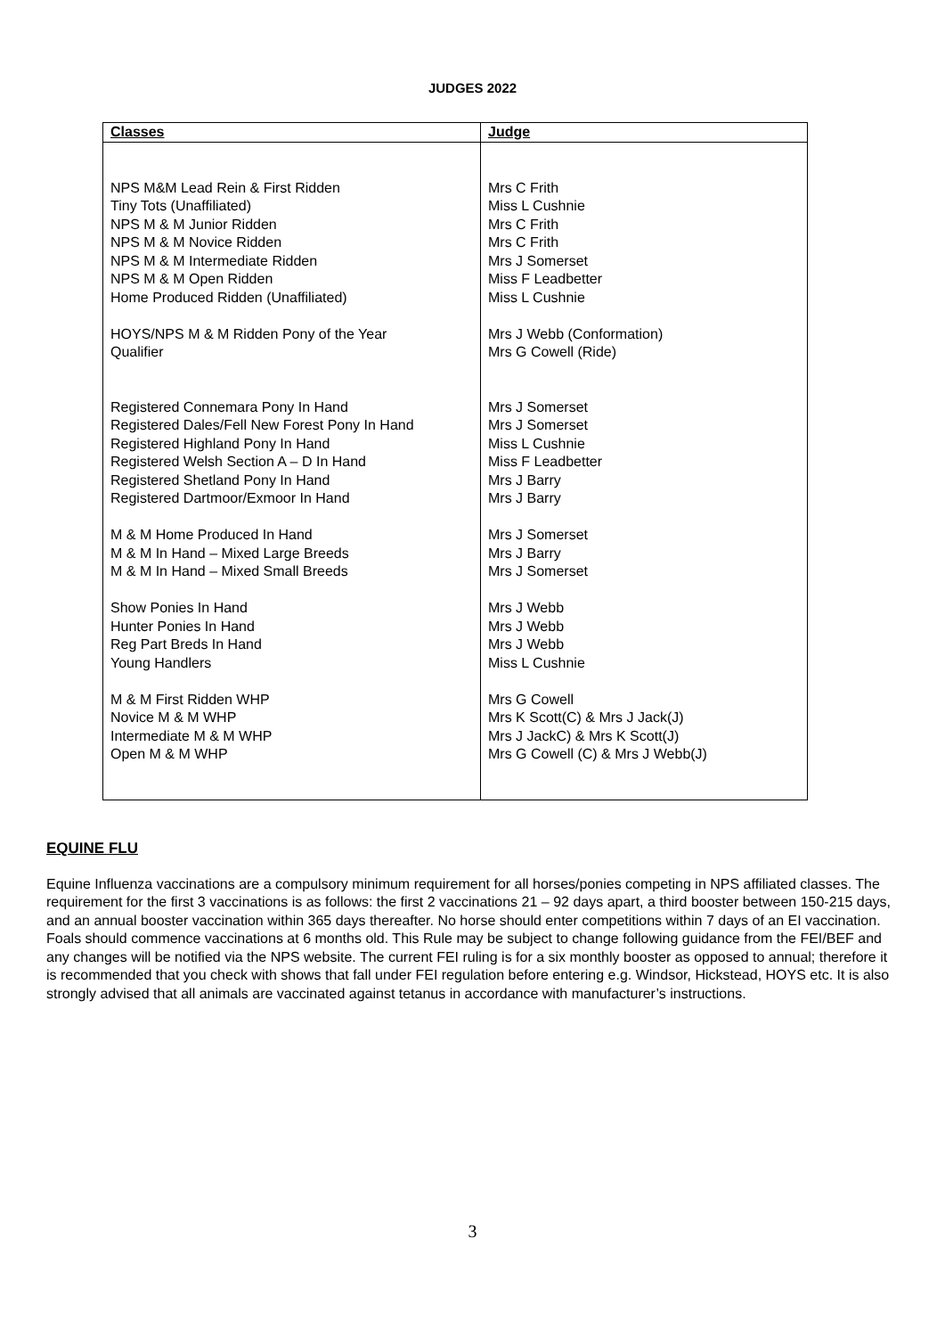JUDGES 2022
| Classes | Judge |
| --- | --- |
| NPS M&M Lead Rein & First Ridden Tiny Tots (Unaffiliated) NPS M & M Junior Ridden NPS M & M Novice Ridden NPS M & M Intermediate Ridden NPS M & M Open Ridden Home Produced Ridden (Unaffiliated) HOYS/NPS M & M Ridden Pony of the Year Qualifier Registered Connemara Pony In Hand Registered Dales/Fell New Forest Pony In Hand Registered Highland Pony In Hand Registered Welsh Section A – D In Hand Registered Shetland Pony In Hand Registered Dartmoor/Exmoor In Hand M & M Home Produced In Hand M & M In Hand – Mixed Large Breeds M & M In Hand – Mixed Small Breeds Show Ponies In Hand Hunter Ponies In Hand Reg Part Breds In Hand Young Handlers M & M First Ridden WHP Novice M & M WHP Intermediate M & M WHP Open M & M WHP | Mrs C Frith Miss L Cushnie Mrs C Frith Mrs C Frith Mrs J Somerset Miss F Leadbetter Miss L Cushnie Mrs J Webb (Conformation) Mrs G Cowell (Ride) Mrs J Somerset Mrs J Somerset Miss L Cushnie Miss F Leadbetter Mrs J Barry Mrs J Barry Mrs J Somerset Mrs J Barry Mrs J Somerset Mrs J Webb Mrs J Webb Mrs J Webb Miss L Cushnie Mrs G Cowell Mrs K Scott(C) & Mrs J Jack(J) Mrs J JackC) & Mrs K Scott(J) Mrs G Cowell (C) & Mrs J Webb(J) |
EQUINE FLU
Equine Influenza vaccinations are a compulsory minimum requirement for all horses/ponies competing in NPS affiliated classes. The requirement for the first 3 vaccinations is as follows: the first 2 vaccinations 21 – 92 days apart, a third booster between 150-215 days, and an annual booster vaccination within 365 days thereafter. No horse should enter competitions within 7 days of an EI vaccination. Foals should commence vaccinations at 6 months old. This Rule may be subject to change following guidance from the FEI/BEF and any changes will be notified via the NPS website. The current FEI ruling is for a six monthly booster as opposed to annual; therefore it is recommended that you check with shows that fall under FEI regulation before entering e.g. Windsor, Hickstead, HOYS etc. It is also strongly advised that all animals are vaccinated against tetanus in accordance with manufacturer’s instructions.
3